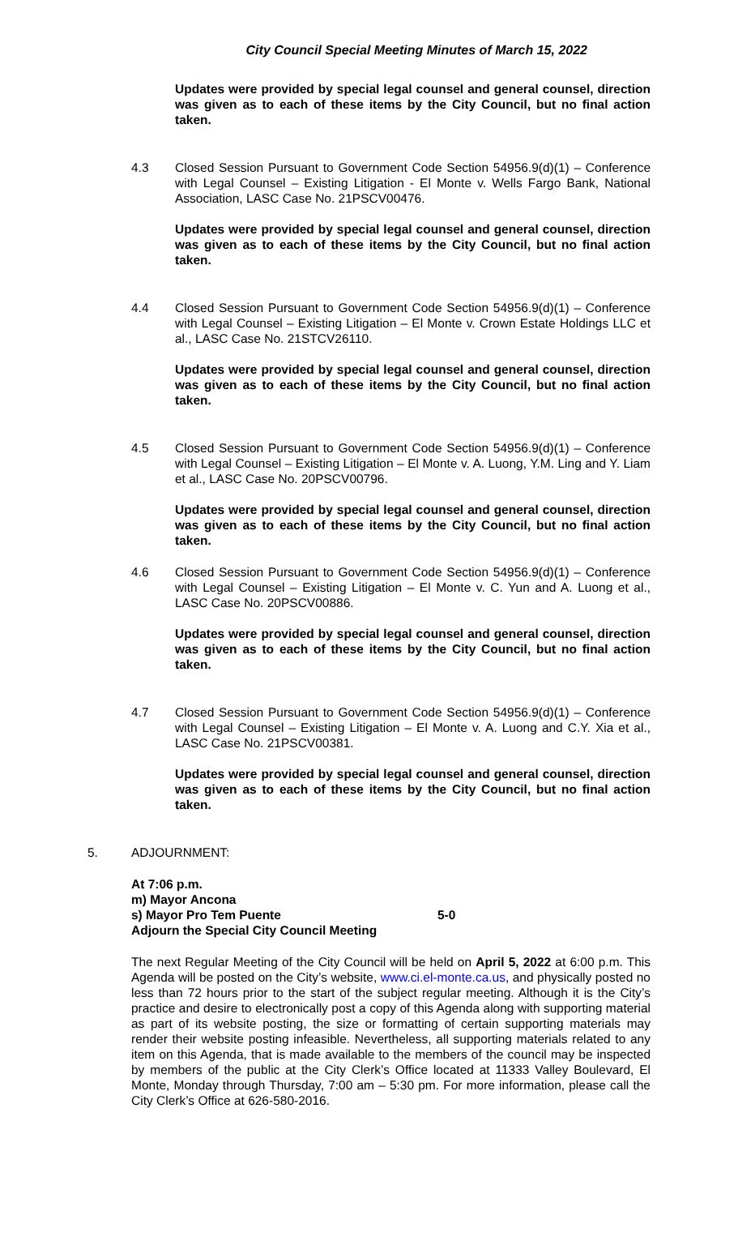City Council Special Meeting Minutes of March 15, 2022
Updates were provided by special legal counsel and general counsel, direction was given as to each of these items by the City Council, but no final action taken.
4.3 Closed Session Pursuant to Government Code Section 54956.9(d)(1) – Conference with Legal Counsel – Existing Litigation - El Monte v. Wells Fargo Bank, National Association, LASC Case No. 21PSCV00476.
Updates were provided by special legal counsel and general counsel, direction was given as to each of these items by the City Council, but no final action taken.
4.4 Closed Session Pursuant to Government Code Section 54956.9(d)(1) – Conference with Legal Counsel – Existing Litigation – El Monte v. Crown Estate Holdings LLC et al., LASC Case No. 21STCV26110.
Updates were provided by special legal counsel and general counsel, direction was given as to each of these items by the City Council, but no final action taken.
4.5 Closed Session Pursuant to Government Code Section 54956.9(d)(1) – Conference with Legal Counsel – Existing Litigation – El Monte v. A. Luong, Y.M. Ling and Y. Liam et al., LASC Case No. 20PSCV00796.
Updates were provided by special legal counsel and general counsel, direction was given as to each of these items by the City Council, but no final action taken.
4.6 Closed Session Pursuant to Government Code Section 54956.9(d)(1) – Conference with Legal Counsel – Existing Litigation – El Monte v. C. Yun and A. Luong et al., LASC Case No. 20PSCV00886.
Updates were provided by special legal counsel and general counsel, direction was given as to each of these items by the City Council, but no final action taken.
4.7 Closed Session Pursuant to Government Code Section 54956.9(d)(1) – Conference with Legal Counsel – Existing Litigation – El Monte v. A. Luong and C.Y. Xia et al., LASC Case No. 21PSCV00381.
Updates were provided by special legal counsel and general counsel, direction was given as to each of these items by the City Council, but no final action taken.
5. ADJOURNMENT:
At 7:06 p.m.
m) Mayor Ancona
s) Mayor Pro Tem Puente 5-0
Adjourn the Special City Council Meeting
The next Regular Meeting of the City Council will be held on April 5, 2022 at 6:00 p.m. This Agenda will be posted on the City’s website, www.ci.el-monte.ca.us, and physically posted no less than 72 hours prior to the start of the subject regular meeting. Although it is the City’s practice and desire to electronically post a copy of this Agenda along with supporting material as part of its website posting, the size or formatting of certain supporting materials may render their website posting infeasible. Nevertheless, all supporting materials related to any item on this Agenda, that is made available to the members of the council may be inspected by members of the public at the City Clerk’s Office located at 11333 Valley Boulevard, El Monte, Monday through Thursday, 7:00 am – 5:30 pm. For more information, please call the City Clerk’s Office at 626-580-2016.